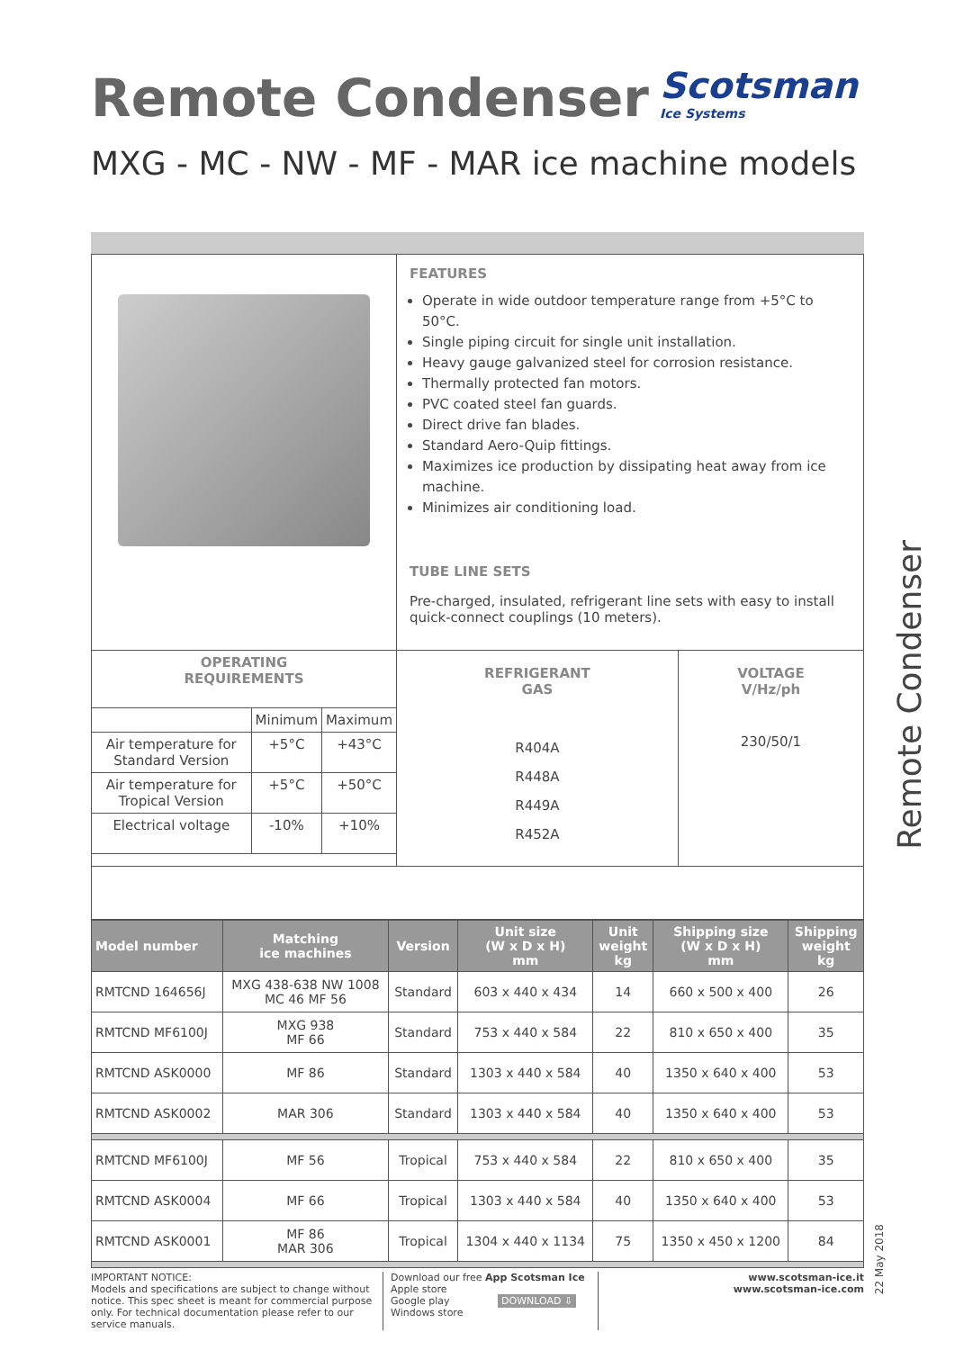Remote Condenser
Scotsman
Ice Systems
MXG - MC - NW - MF - MAR ice machine models
| | FEATURES Operate in wide outdoor temperature range from +5°C to 50°C. Single piping circuit for single unit installation. Heavy gauge galvanized steel for corrosion resistance. Thermally protected fan motors. PVC coated steel fan guards. Direct drive fan blades. Standard Aero-Quip fittings. Maximizes ice production by dissipating heat away from ice machine. Minimizes air conditioning load. TUBE LINE SETS Pre-charged, insulated, refrigerant line sets with easy to install quick-connect couplings (10 meters). | |
| / OPERATING REQUIREMENTS / / / / / Minimum / Maximum / / Air temperature for Standard Version / +5°C / +43°C / / Air temperature for Tropical Version / +5°C / +50°C / / Electrical voltage / -10% / +10% / | REFRIGERANT GAS R404A R448A R449A R452A | VOLTAGE V/Hz/ph 230/50/1 |
| Model number | Matching ice machines | Version | Unit size (W x D x H) mm | Unit weight kg | Shipping size (W x D x H) mm | Shipping weight kg |
| --- | --- | --- | --- | --- | --- | --- |
| RMTCND 164656J | MXG 438-638 NW 1008 MC 46 MF 56 | Standard | 603 x 440 x 434 | 14 | 660 x 500 x 400 | 26 |
| RMTCND MF6100J | MXG 938 MF 66 | Standard | 753 x 440 x 584 | 22 | 810 x 650 x 400 | 35 |
| RMTCND ASK0000 | MF 86 | Standard | 1303 x 440 x 584 | 40 | 1350 x 640 x 400 | 53 |
| RMTCND ASK0002 | MAR 306 | Standard | 1303 x 440 x 584 | 40 | 1350 x 640 x 400 | 53 |
| RMTCND MF6100J | MF 56 | Tropical | 753 x 440 x 584 | 22 | 810 x 650 x 400 | 35 |
| RMTCND ASK0004 | MF 66 | Tropical | 1303 x 440 x 584 | 40 | 1350 x 640 x 400 | 53 |
| RMTCND ASK0001 | MF 86 MAR 306 | Tropical | 1304 x 440 x 1134 | 75 | 1350 x 450 x 1200 | 84 |
IMPORTANT NOTICE:
Models and specifications are subject to change without notice. This spec sheet is meant for commercial purpose only. For technical documentation please refer to our service manuals.
Download our free App Scotsman Ice
Apple store
Google play DOWNLOAD ⇩
Windows store
www.scotsman-ice.it
www.scotsman-ice.com
Remote Condenser
22 May 2018